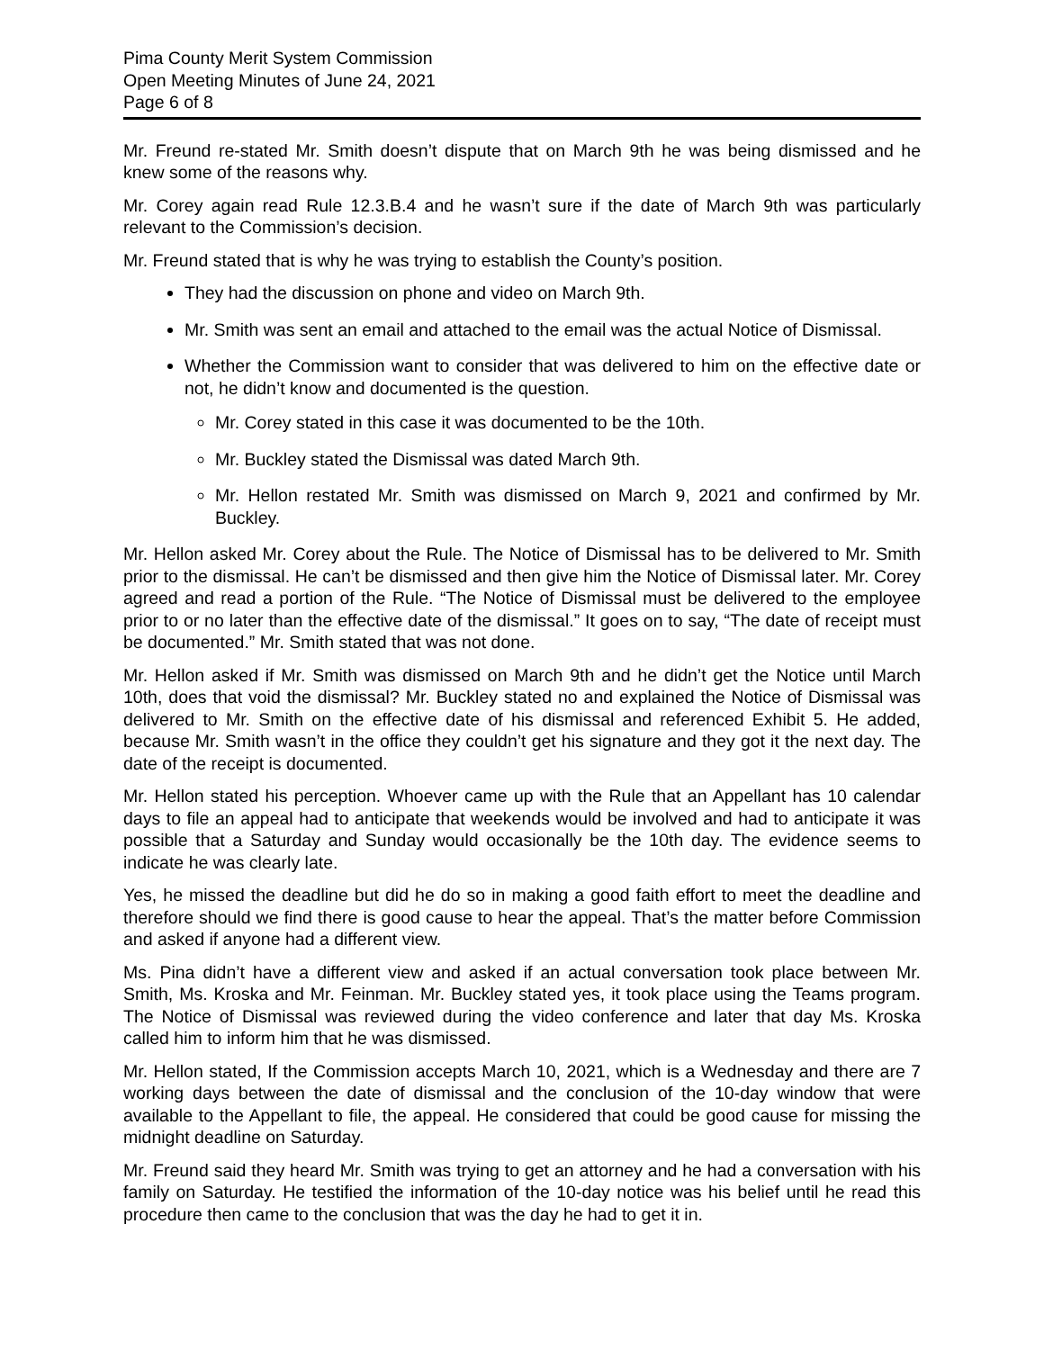Pima County Merit System Commission
Open Meeting Minutes of June 24, 2021
Page 6 of 8
Mr. Freund re-stated Mr. Smith doesn’t dispute that on March 9th he was being dismissed and he knew some of the reasons why.
Mr. Corey again read Rule 12.3.B.4 and he wasn’t sure if the date of March 9th was particularly relevant to the Commission’s decision.
Mr. Freund stated that is why he was trying to establish the County’s position.
They had the discussion on phone and video on March 9th.
Mr. Smith was sent an email and attached to the email was the actual Notice of Dismissal.
Whether the Commission want to consider that was delivered to him on the effective date or not, he didn’t know and documented is the question.
Mr. Corey stated in this case it was documented to be the 10th.
Mr. Buckley stated the Dismissal was dated March 9th.
Mr. Hellon restated Mr. Smith was dismissed on March 9, 2021 and confirmed by Mr. Buckley.
Mr. Hellon asked Mr. Corey about the Rule. The Notice of Dismissal has to be delivered to Mr. Smith prior to the dismissal. He can’t be dismissed and then give him the Notice of Dismissal later. Mr. Corey agreed and read a portion of the Rule. “The Notice of Dismissal must be delivered to the employee prior to or no later than the effective date of the dismissal.” It goes on to say, “The date of receipt must be documented.” Mr. Smith stated that was not done.
Mr. Hellon asked if Mr. Smith was dismissed on March 9th and he didn’t get the Notice until March 10th, does that void the dismissal? Mr. Buckley stated no and explained the Notice of Dismissal was delivered to Mr. Smith on the effective date of his dismissal and referenced Exhibit 5. He added, because Mr. Smith wasn’t in the office they couldn’t get his signature and they got it the next day. The date of the receipt is documented.
Mr. Hellon stated his perception. Whoever came up with the Rule that an Appellant has 10 calendar days to file an appeal had to anticipate that weekends would be involved and had to anticipate it was possible that a Saturday and Sunday would occasionally be the 10th day. The evidence seems to indicate he was clearly late.
Yes, he missed the deadline but did he do so in making a good faith effort to meet the deadline and therefore should we find there is good cause to hear the appeal. That’s the matter before Commission and asked if anyone had a different view.
Ms. Pina didn’t have a different view and asked if an actual conversation took place between Mr. Smith, Ms. Kroska and Mr. Feinman. Mr. Buckley stated yes, it took place using the Teams program. The Notice of Dismissal was reviewed during the video conference and later that day Ms. Kroska called him to inform him that he was dismissed.
Mr. Hellon stated, If the Commission accepts March 10, 2021, which is a Wednesday and there are 7 working days between the date of dismissal and the conclusion of the 10-day window that were available to the Appellant to file, the appeal. He considered that could be good cause for missing the midnight deadline on Saturday.
Mr. Freund said they heard Mr. Smith was trying to get an attorney and he had a conversation with his family on Saturday. He testified the information of the 10-day notice was his belief until he read this procedure then came to the conclusion that was the day he had to get it in.